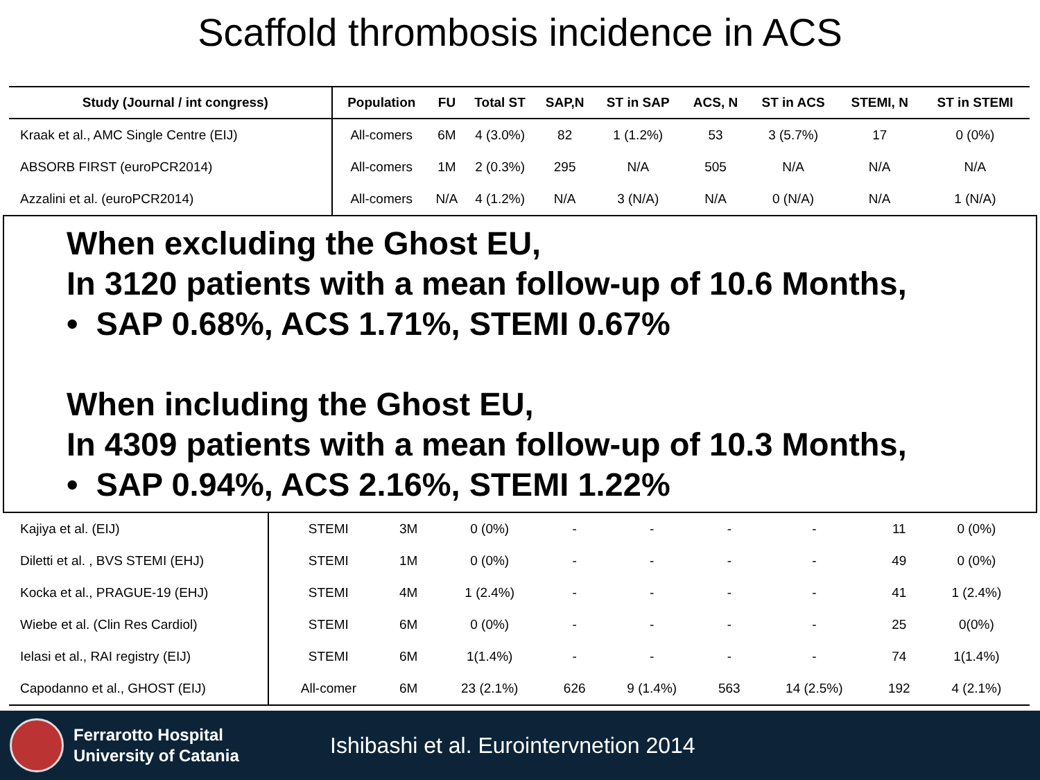Scaffold thrombosis incidence in ACS
| Study (Journal / int congress) | Population | FU | Total ST | SAP,N | ST in SAP | ACS, N | ST in ACS | STEMI, N | ST in STEMI |
| --- | --- | --- | --- | --- | --- | --- | --- | --- | --- |
| Kraak et al., AMC Single Centre (EIJ) | All-comers | 6M | 4 (3.0%) | 82 | 1 (1.2%) | 53 | 3 (5.7%) | 17 | 0 (0%) |
| ABSORB FIRST (euroPCR2014) | All-comers | 1M | 2 (0.3%) | 295 | N/A | 505 | N/A | N/A | N/A |
| Azzalini et al. (euroPCR2014) | All-comers | N/A | 4 (1.2%) | N/A | 3 (N/A) | N/A | 0 (N/A) | N/A | 1 (N/A) |
When excluding the Ghost EU,
In 3120 patients with a mean follow-up of 10.6 Months,
• SAP 0.68%, ACS 1.71%, STEMI 0.67%
When including the Ghost EU,
In 4309 patients with a mean follow-up of 10.3 Months,
• SAP 0.94%, ACS 2.16%, STEMI 1.22%
| Kajiya et al. (EIJ) | STEMI | 3M | 0 (0%) | - | - | - | - | 11 | 0 (0%) |
| Diletti et al. , BVS STEMI (EHJ) | STEMI | 1M | 0 (0%) | - | - | - | - | 49 | 0 (0%) |
| Kocka et al., PRAGUE-19 (EHJ) | STEMI | 4M | 1 (2.4%) | - | - | - | - | 41 | 1 (2.4%) |
| Wiebe et al. (Clin Res Cardiol) | STEMI | 6M | 0 (0%) | - | - | - | - | 25 | 0(0%) |
| Ielasi et al., RAI registry (EIJ) | STEMI | 6M | 1(1.4%) | - | - | - | - | 74 | 1(1.4%) |
| Capodanno et al., GHOST (EIJ) | All-comer | 6M | 23 (2.1%) | 626 | 9 (1.4%) | 563 | 14 (2.5%) | 192 | 4 (2.1%) |
Ferrarotto Hospital
University of Catania
Ishibashi et al. Eurointervnetion 2014